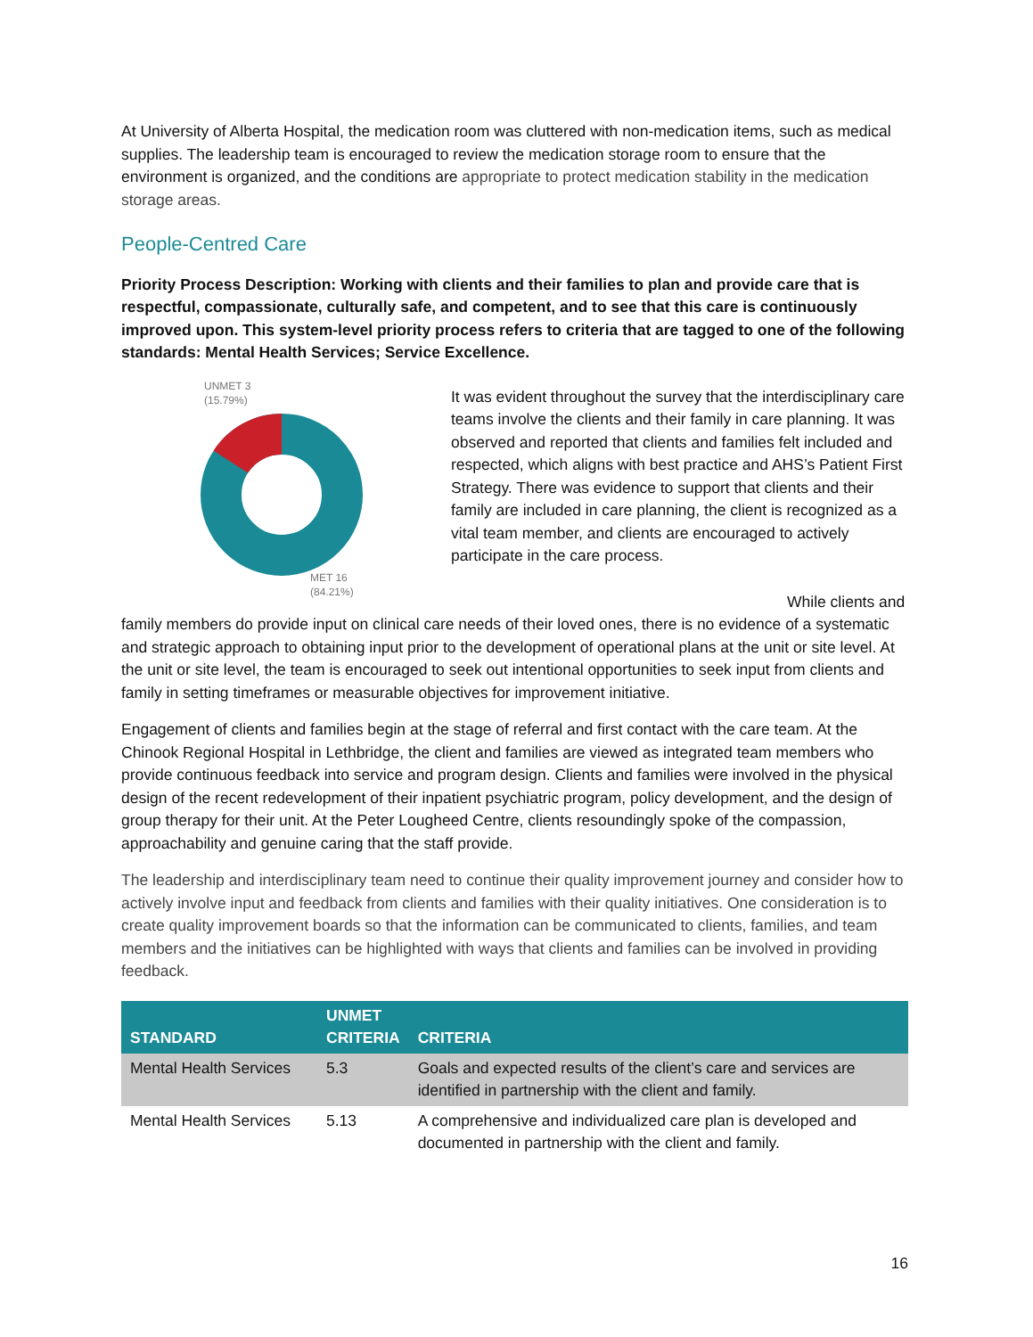At University of Alberta Hospital, the medication room was cluttered with non-medication items, such as medical supplies. The leadership team is encouraged to review the medication storage room to ensure that the environment is organized, and the conditions are appropriate to protect medication stability in the medication storage areas.
People-Centred Care
Priority Process Description: Working with clients and their families to plan and provide care that is respectful, compassionate, culturally safe, and competent, and to see that this care is continuously improved upon. This system-level priority process refers to criteria that are tagged to one of the following standards: Mental Health Services; Service Excellence.
UNMET 3
(15.79%)
MET 16
(84.21%)
It was evident throughout the survey that the interdisciplinary care teams involve the clients and their family in care planning. It was observed and reported that clients and families felt included and respected, which aligns with best practice and AHS’s Patient First Strategy. There was evidence to support that clients and their family are included in care planning, the client is recognized as a vital team member, and clients are encouraged to actively participate in the care process.
While clients and family members do provide input on clinical care needs of their loved ones, there is no evidence of a systematic and strategic approach to obtaining input prior to the development of operational plans at the unit or site level. At the unit or site level, the team is encouraged to seek out intentional opportunities to seek input from clients and family in setting timeframes or measurable objectives for improvement initiative.
Engagement of clients and families begin at the stage of referral and first contact with the care team. At the Chinook Regional Hospital in Lethbridge, the client and families are viewed as integrated team members who provide continuous feedback into service and program design. Clients and families were involved in the physical design of the recent redevelopment of their inpatient psychiatric program, policy development, and the design of group therapy for their unit. At the Peter Lougheed Centre, clients resoundingly spoke of the compassion, approachability and genuine caring that the staff provide.
The leadership and interdisciplinary team need to continue their quality improvement journey and consider how to actively involve input and feedback from clients and families with their quality initiatives. One consideration is to create quality improvement boards so that the information can be communicated to clients, families, and team members and the initiatives can be highlighted with ways that clients and families can be involved in providing feedback.
| STANDARD | UNMET CRITERIA | CRITERIA |
| --- | --- | --- |
| Mental Health Services | 5.3 | Goals and expected results of the client’s care and services are identified in partnership with the client and family. |
| Mental Health Services | 5.13 | A comprehensive and individualized care plan is developed and documented in partnership with the client and family. |
16